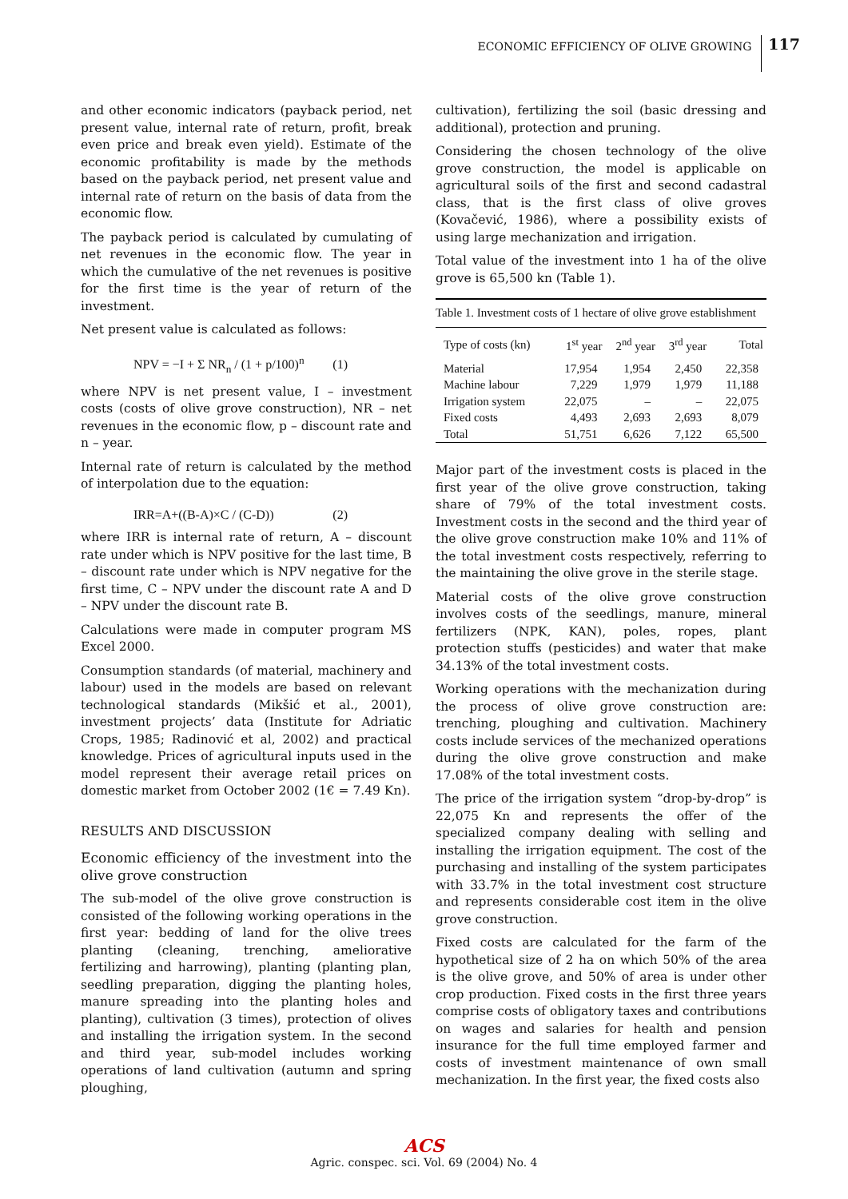ECONOMIC EFFICIENCY OF OLIVE GROWING 117
and other economic indicators (payback period, net present value, internal rate of return, profit, break even price and break even yield). Estimate of the economic profitability is made by the methods based on the payback period, net present value and internal rate of return on the basis of data from the economic flow.
The payback period is calculated by cumulating of net revenues in the economic flow. The year in which the cumulative of the net revenues is positive for the first time is the year of return of the investment.
Net present value is calculated as follows:
NPV = −I + Σ NR<sub>n</sub> / (1 + p/100)<sup>n</sup> (1)
where NPV is net present value, I – investment costs (costs of olive grove construction), NR – net revenues in the economic flow, p – discount rate and n – year.
Internal rate of return is calculated by the method of interpolation due to the equation:
IRR=A+((B-A)×C / (C-D)) (2)
where IRR is internal rate of return, A – discount rate under which is NPV positive for the last time, B – discount rate under which is NPV negative for the first time, C – NPV under the discount rate A and D – NPV under the discount rate B.
Calculations were made in computer program MS Excel 2000.
Consumption standards (of material, machinery and labour) used in the models are based on relevant technological standards (Mikšić et al., 2001), investment projects’ data (Institute for Adriatic Crops, 1985; Radinović et al, 2002) and practical knowledge. Prices of agricultural inputs used in the model represent their average retail prices on domestic market from October 2002 (1€ = 7.49 Kn).
RESULTS AND DISCUSSION
Economic efficiency of the investment into the olive grove construction
The sub-model of the olive grove construction is consisted of the following working operations in the first year: bedding of land for the olive trees planting (cleaning, trenching, ameliorative fertilizing and harrowing), planting (planting plan, seedling preparation, digging the planting holes, manure spreading into the planting holes and planting), cultivation (3 times), protection of olives and installing the irrigation system. In the second and third year, sub-model includes working operations of land cultivation (autumn and spring ploughing,
cultivation), fertilizing the soil (basic dressing and additional), protection and pruning.
Considering the chosen technology of the olive grove construction, the model is applicable on agricultural soils of the first and second cadastral class, that is the first class of olive groves (Kovačević, 1986), where a possibility exists of using large mechanization and irrigation.
Total value of the investment into 1 ha of the olive grove is 65,500 kn (Table 1).
Table 1. Investment costs of 1 hectare of olive grove establishment
| Type of costs (kn) | 1<sup>st</sup> year | 2<sup>nd</sup> year | 3<sup>rd</sup> year | Total |
| --- | --- | --- | --- | --- |
| Material | 17,954 | 1,954 | 2,450 | 22,358 |
| Machine labour | 7,229 | 1,979 | 1,979 | 11,188 |
| Irrigation system | 22,075 | – | – | 22,075 |
| Fixed costs | 4,493 | 2,693 | 2,693 | 8,079 |
| Total | 51,751 | 6,626 | 7,122 | 65,500 |
Major part of the investment costs is placed in the first year of the olive grove construction, taking share of 79% of the total investment costs. Investment costs in the second and the third year of the olive grove construction make 10% and 11% of the total investment costs respectively, referring to the maintaining the olive grove in the sterile stage.
Material costs of the olive grove construction involves costs of the seedlings, manure, mineral fertilizers (NPK, KAN), poles, ropes, plant protection stuffs (pesticides) and water that make 34.13% of the total investment costs.
Working operations with the mechanization during the process of olive grove construction are: trenching, ploughing and cultivation. Machinery costs include services of the mechanized operations during the olive grove construction and make 17.08% of the total investment costs.
The price of the irrigation system “drop-by-drop” is 22,075 Kn and represents the offer of the specialized company dealing with selling and installing the irrigation equipment. The cost of the purchasing and installing of the system participates with 33.7% in the total investment cost structure and represents considerable cost item in the olive grove construction.
Fixed costs are calculated for the farm of the hypothetical size of 2 ha on which 50% of the area is the olive grove, and 50% of area is under other crop production. Fixed costs in the first three years comprise costs of obligatory taxes and contributions on wages and salaries for health and pension insurance for the full time employed farmer and costs of investment maintenance of own small mechanization. In the first year, the fixed costs also
ACS
Agric. conspec. sci. Vol. 69 (2004) No. 4